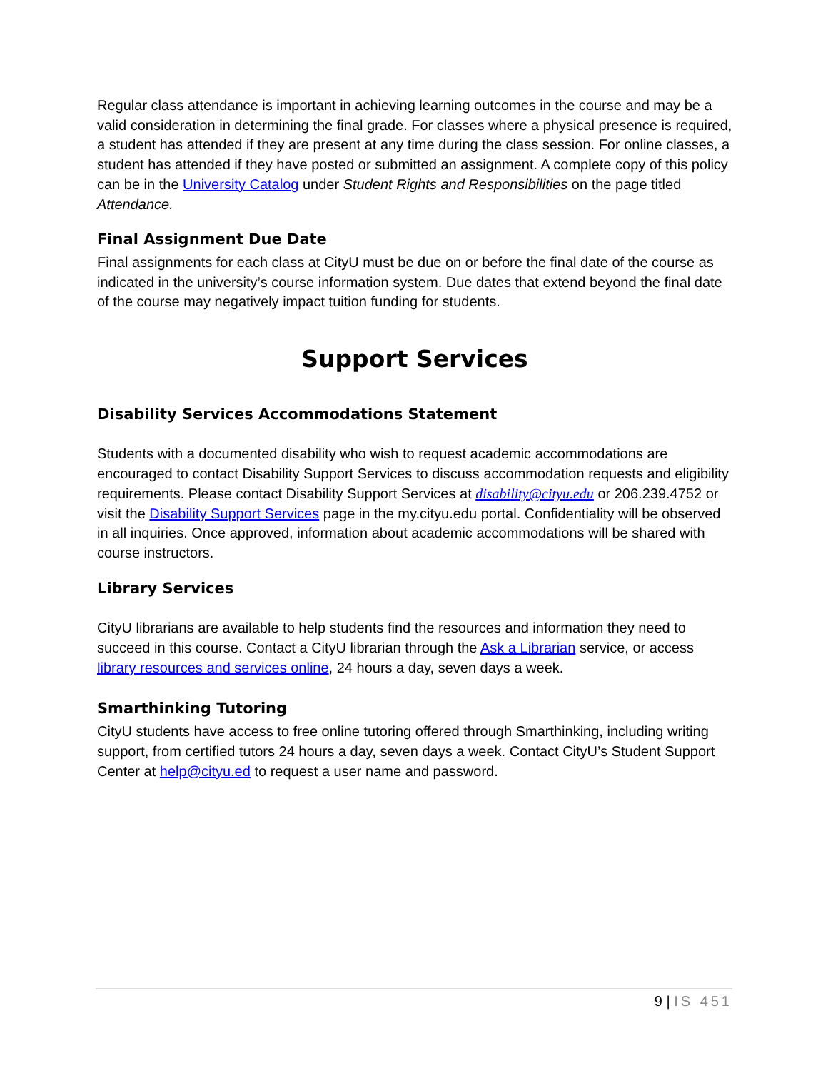Regular class attendance is important in achieving learning outcomes in the course and may be a valid consideration in determining the final grade. For classes where a physical presence is required, a student has attended if they are present at any time during the class session. For online classes, a student has attended if they have posted or submitted an assignment. A complete copy of this policy can be in the University Catalog under Student Rights and Responsibilities on the page titled Attendance.
Final Assignment Due Date
Final assignments for each class at CityU must be due on or before the final date of the course as indicated in the university’s course information system. Due dates that extend beyond the final date of the course may negatively impact tuition funding for students.
Support Services
Disability Services Accommodations Statement
Students with a documented disability who wish to request academic accommodations are encouraged to contact Disability Support Services to discuss accommodation requests and eligibility requirements. Please contact Disability Support Services at disability@cityu.edu or 206.239.4752 or visit the Disability Support Services page in the my.cityu.edu portal. Confidentiality will be observed in all inquiries. Once approved, information about academic accommodations will be shared with course instructors.
Library Services
CityU librarians are available to help students find the resources and information they need to succeed in this course. Contact a CityU librarian through the Ask a Librarian service, or access library resources and services online, 24 hours a day, seven days a week.
Smarthinking Tutoring
CityU students have access to free online tutoring offered through Smarthinking, including writing support, from certified tutors 24 hours a day, seven days a week. Contact CityU’s Student Support Center at help@cityu.ed to request a user name and password.
9 | IS 451